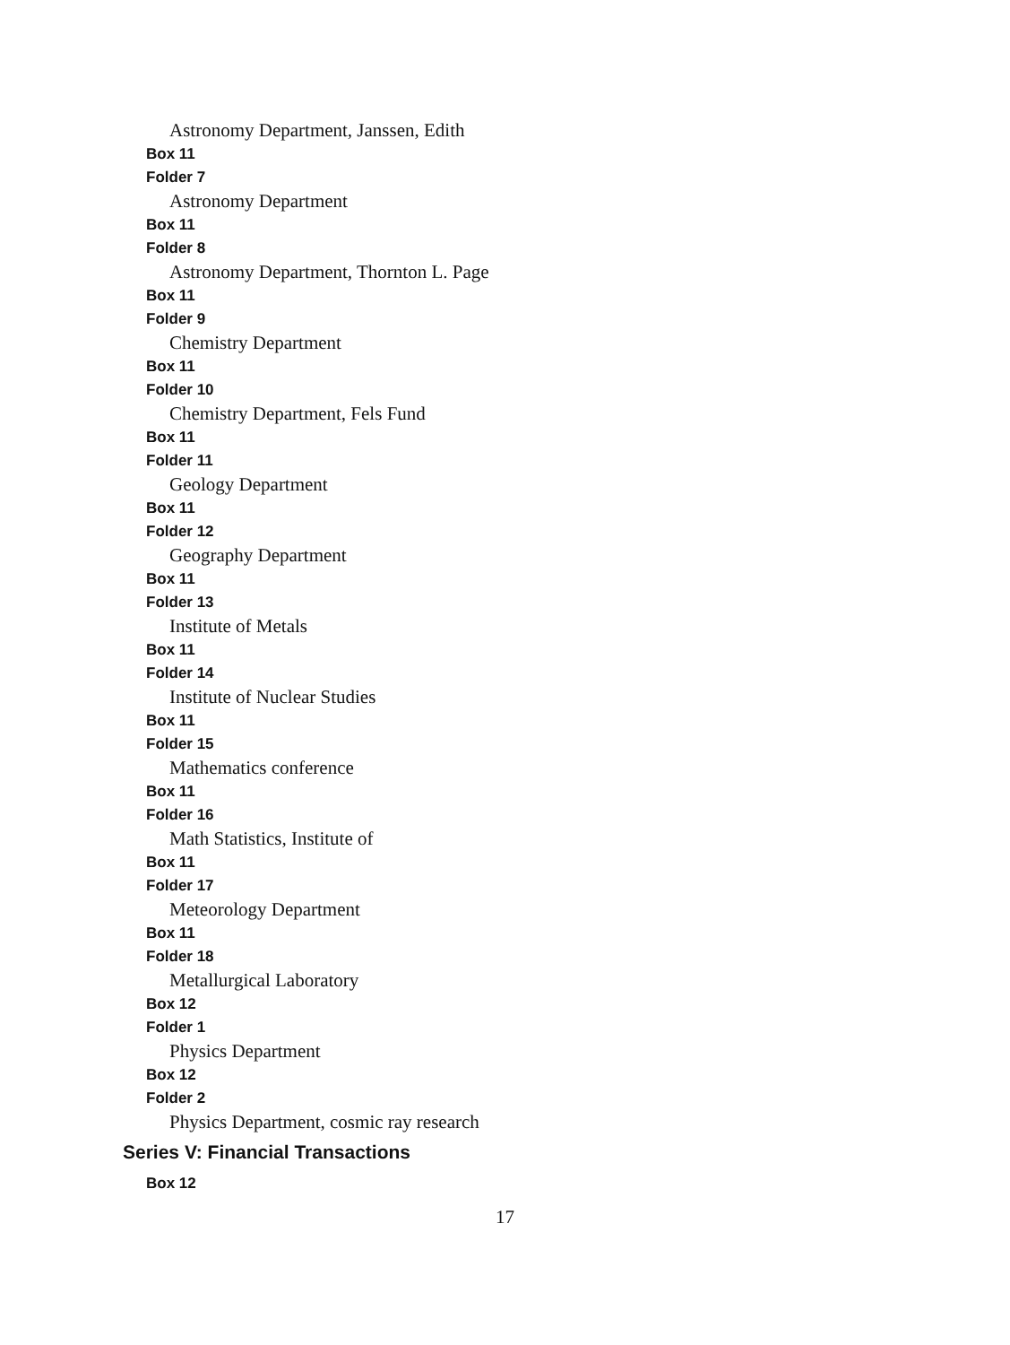Astronomy Department, Janssen, Edith
Box 11
Folder 7
Astronomy Department
Box 11
Folder 8
Astronomy Department, Thornton L. Page
Box 11
Folder 9
Chemistry Department
Box 11
Folder 10
Chemistry Department, Fels Fund
Box 11
Folder 11
Geology Department
Box 11
Folder 12
Geography Department
Box 11
Folder 13
Institute of Metals
Box 11
Folder 14
Institute of Nuclear Studies
Box 11
Folder 15
Mathematics conference
Box 11
Folder 16
Math Statistics, Institute of
Box 11
Folder 17
Meteorology Department
Box 11
Folder 18
Metallurgical Laboratory
Box 12
Folder 1
Physics Department
Box 12
Folder 2
Physics Department, cosmic ray research
Series V: Financial Transactions
Box 12
17